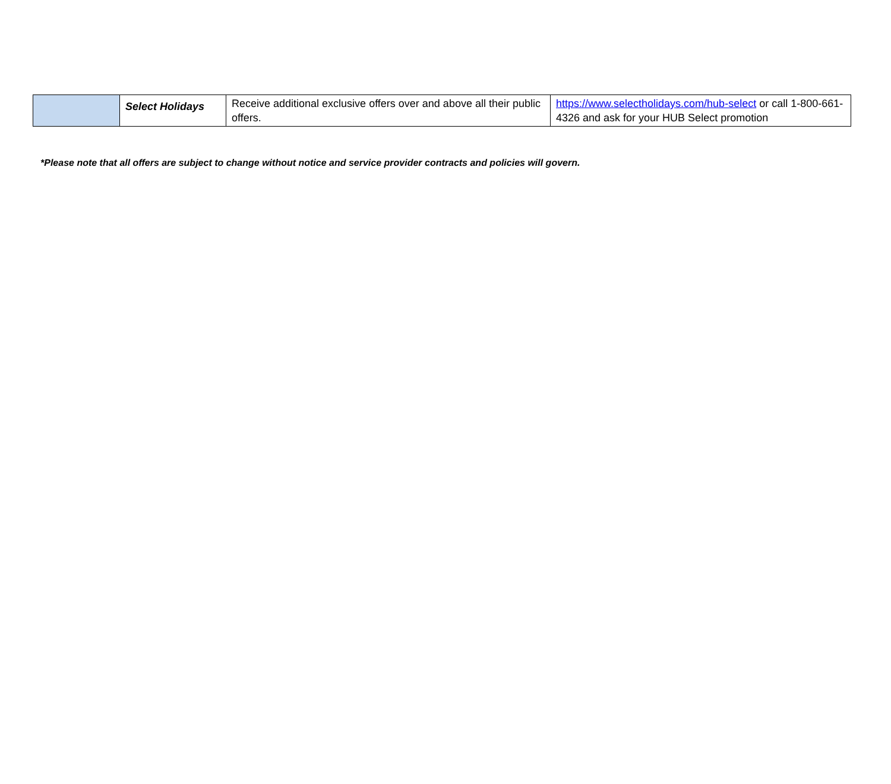| | Select Holidays | Receive additional exclusive offers over and above all their public offers. | https://www.selectholidays.com/hub-select or call 1-800-661-4326 and ask for your HUB Select promotion |
*Please note that all offers are subject to change without notice and service provider contracts and policies will govern.